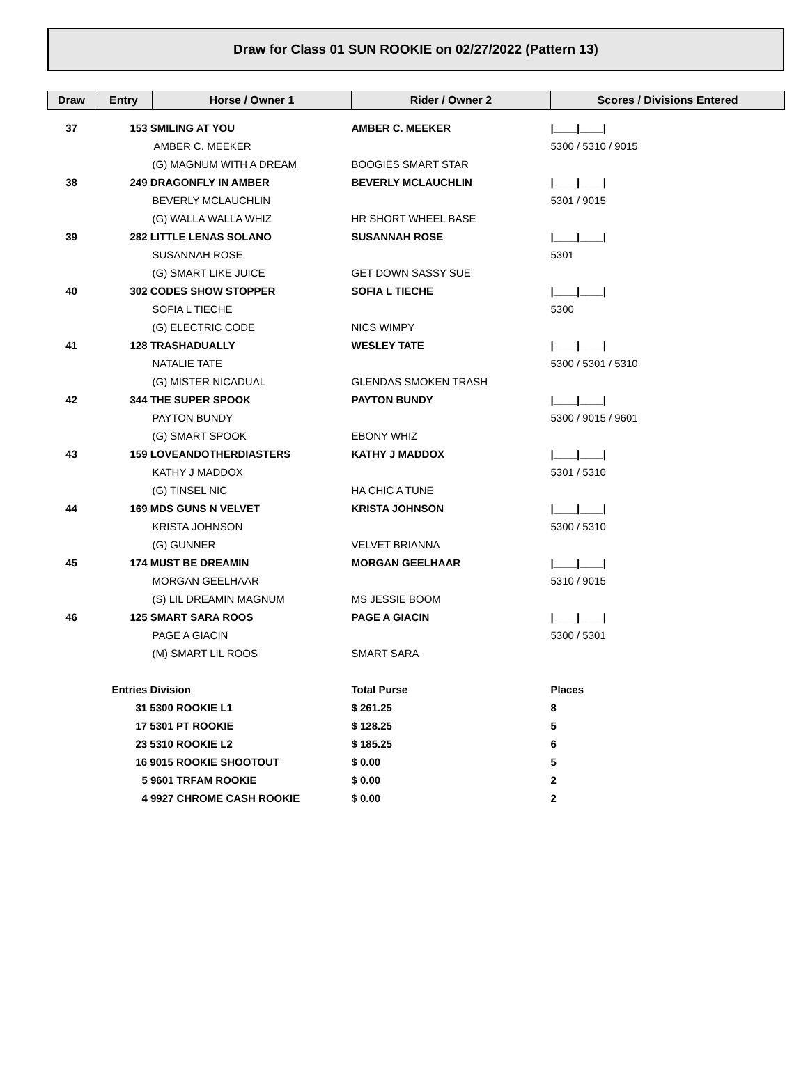Draw for Class 01 SUN ROOKIE on 02/27/2022 (Pattern 13)
| Draw | Entry | Horse / Owner 1 | Rider / Owner 2 | Scores / Divisions Entered |
| --- | --- | --- | --- | --- |
| 37 | 153 SMILING AT YOU | | AMBER C. MEEKER | /____/____/ |
| | | AMBER C. MEEKER | | 5300 / 5310 / 9015 |
| | | (G) MAGNUM WITH A DREAM | BOOGIES SMART STAR | |
| 38 | 249 DRAGONFLY IN AMBER | | BEVERLY MCLAUCHLIN | /____/____/ |
| | | BEVERLY MCLAUCHLIN | | 5301 / 9015 |
| | | (G) WALLA WALLA WHIZ | HR SHORT WHEEL BASE | |
| 39 | 282 LITTLE LENAS SOLANO | | SUSANNAH ROSE | /____/____/ |
| | | SUSANNAH ROSE | | 5301 |
| | | (G) SMART LIKE JUICE | GET DOWN SASSY SUE | |
| 40 | 302 CODES SHOW STOPPER | | SOFIA L TIECHE | /____/____/ |
| | | SOFIA L TIECHE | | 5300 |
| | | (G) ELECTRIC CODE | NICS WIMPY | |
| 41 | 128 TRASHADUALLY | | WESLEY TATE | /____/____/ |
| | | NATALIE TATE | | 5300 / 5301 / 5310 |
| | | (G) MISTER NICADUAL | GLENDAS SMOKEN TRASH | |
| 42 | 344 THE SUPER SPOOK | | PAYTON BUNDY | /____/____/ |
| | | PAYTON BUNDY | | 5300 / 9015 / 9601 |
| | | (G) SMART SPOOK | EBONY WHIZ | |
| 43 | 159 LOVEANDOTHERDIASTERS | | KATHY J MADDOX | /____/____/ |
| | | KATHY J MADDOX | | 5301 / 5310 |
| | | (G) TINSEL NIC | HA CHIC A TUNE | |
| 44 | 169 MDS GUNS N VELVET | | KRISTA JOHNSON | /____/____/ |
| | | KRISTA JOHNSON | | 5300 / 5310 |
| | | (G) GUNNER | VELVET BRIANNA | |
| 45 | 174 MUST BE DREAMIN | | MORGAN GEELHAAR | /____/____/ |
| | | MORGAN GEELHAAR | | 5310 / 9015 |
| | | (S) LIL DREAMIN MAGNUM | MS JESSIE BOOM | |
| 46 | 125 SMART SARA ROOS | | PAGE A GIACIN | /____/____/ |
| | | PAGE A GIACIN | | 5300 / 5301 |
| | | (M) SMART LIL ROOS | SMART SARA | |
| | Entries Division | | Total Purse | Places |
| | 31 5300 ROOKIE L1 | | $ 261.25 | 8 |
| | 17 5301 PT ROOKIE | | $ 128.25 | 5 |
| | 23 5310 ROOKIE L2 | | $ 185.25 | 6 |
| | 16 9015 ROOKIE SHOOTOUT | | $ 0.00 | 5 |
| | 5 9601 TRFAM ROOKIE | | $ 0.00 | 2 |
| | 4 9927 CHROME CASH ROOKIE | | $ 0.00 | 2 |